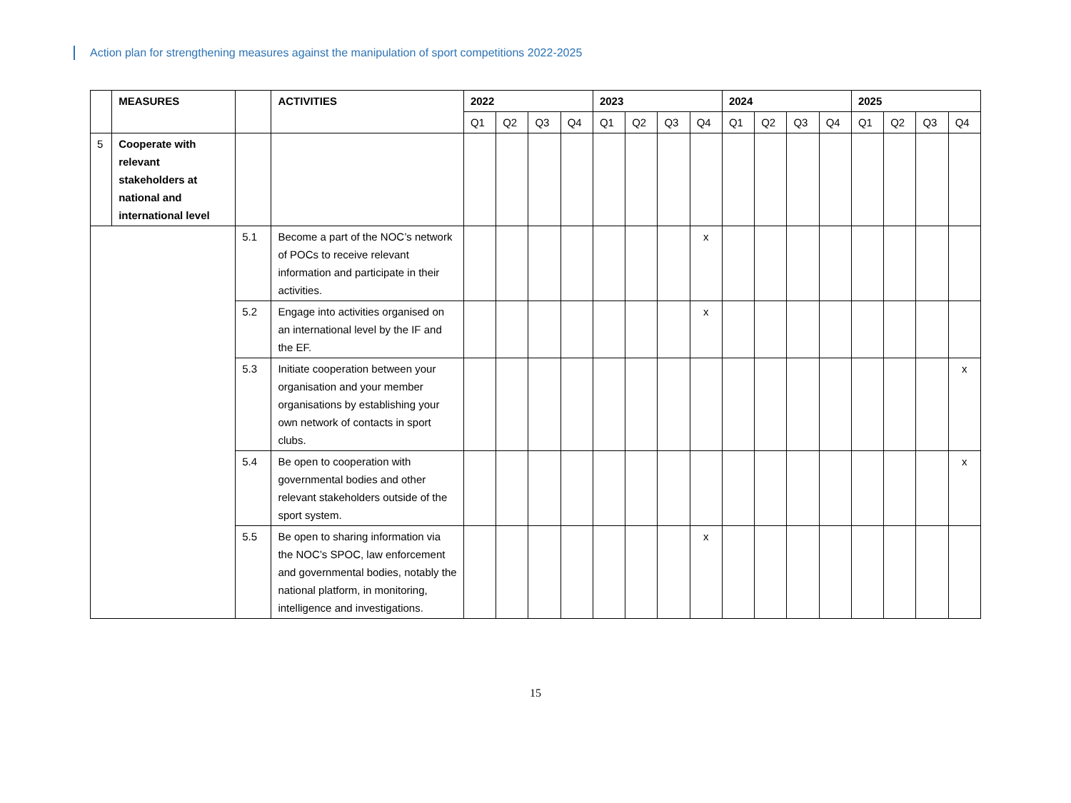Action plan for strengthening measures against the manipulation of sport competitions 2022-2025
| | MEASURES | | ACTIVITIES | 2022 | | | | 2023 | | | | 2024 | | | | 2025 | | | |
| --- | --- | --- | --- | --- | --- | --- | --- | --- | --- | --- | --- | --- | --- | --- | --- | --- | --- | --- | --- |
| | | | | Q1 | Q2 | Q3 | Q4 | Q1 | Q2 | Q3 | Q4 | Q1 | Q2 | Q3 | Q4 | Q1 | Q2 | Q3 | Q4 |
| 5 | Cooperate with relevant stakeholders at national and international level | | | | | | | | | | | | | | | | | | |
| | | 5.1 | Become a part of the NOC’s network of POCs to receive relevant information and participate in their activities. | | | | | | | | x | | | | | | | | |
| | | 5.2 | Engage into activities organised on an international level by the IF and the EF. | | | | | | | | x | | | | | | | | |
| | | 5.3 | Initiate cooperation between your organisation and your member organisations by establishing your own network of contacts in sport clubs. | | | | | | | | | | | | | | | | x |
| | | 5.4 | Be open to cooperation with governmental bodies and other relevant stakeholders outside of the sport system. | | | | | | | | | | | | | | | | x |
| | | 5.5 | Be open to sharing information via the NOC’s SPOC, law enforcement and governmental bodies, notably the national platform, in monitoring, intelligence and investigations. | | | | | | | | x | | | | | | | | |
15